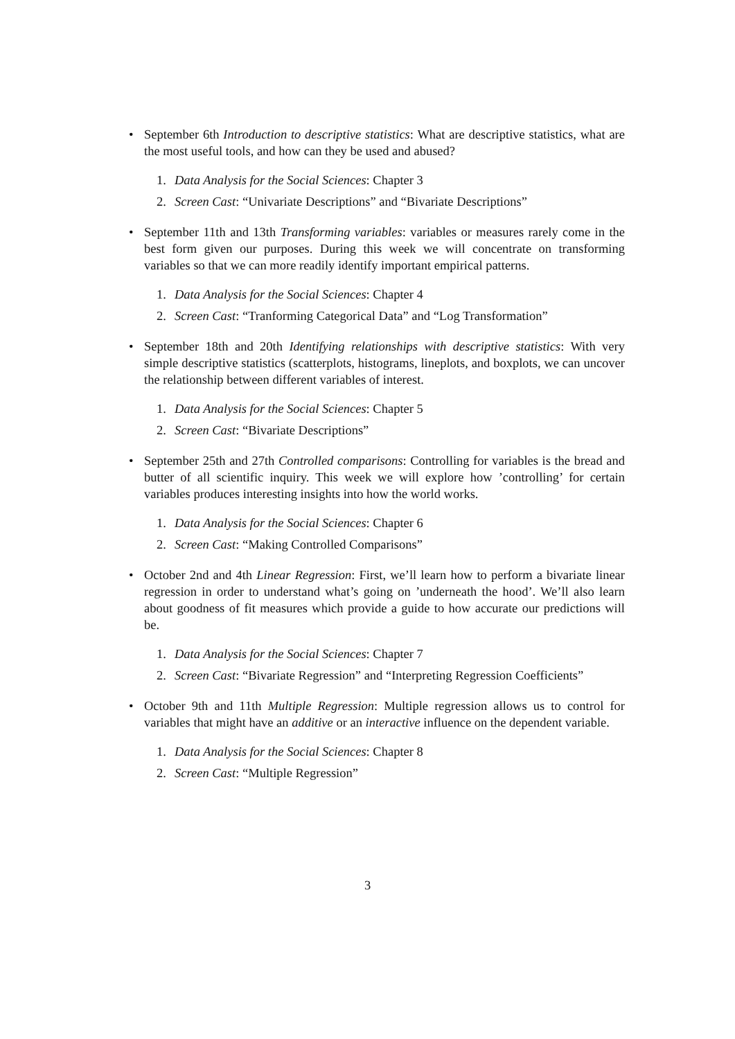• September 6th Introduction to descriptive statistics: What are descriptive statistics, what are the most useful tools, and how can they be used and abused?
1. Data Analysis for the Social Sciences: Chapter 3
2. Screen Cast: “Univariate Descriptions” and “Bivariate Descriptions”
• September 11th and 13th Transforming variables: variables or measures rarely come in the best form given our purposes. During this week we will concentrate on transforming variables so that we can more readily identify important empirical patterns.
1. Data Analysis for the Social Sciences: Chapter 4
2. Screen Cast: “Tranforming Categorical Data” and “Log Transformation”
• September 18th and 20th Identifying relationships with descriptive statistics: With very simple descriptive statistics (scatterplots, histograms, lineplots, and boxplots, we can uncover the relationship between different variables of interest.
1. Data Analysis for the Social Sciences: Chapter 5
2. Screen Cast: “Bivariate Descriptions”
• September 25th and 27th Controlled comparisons: Controlling for variables is the bread and butter of all scientific inquiry. This week we will explore how ’controlling’ for certain variables produces interesting insights into how the world works.
1. Data Analysis for the Social Sciences: Chapter 6
2. Screen Cast: “Making Controlled Comparisons”
• October 2nd and 4th Linear Regression: First, we’ll learn how to perform a bivariate linear regression in order to understand what’s going on ’underneath the hood’. We’ll also learn about goodness of fit measures which provide a guide to how accurate our predictions will be.
1. Data Analysis for the Social Sciences: Chapter 7
2. Screen Cast: “Bivariate Regression” and “Interpreting Regression Coefficients”
• October 9th and 11th Multiple Regression: Multiple regression allows us to control for variables that might have an additive or an interactive influence on the dependent variable.
1. Data Analysis for the Social Sciences: Chapter 8
2. Screen Cast: “Multiple Regression”
3